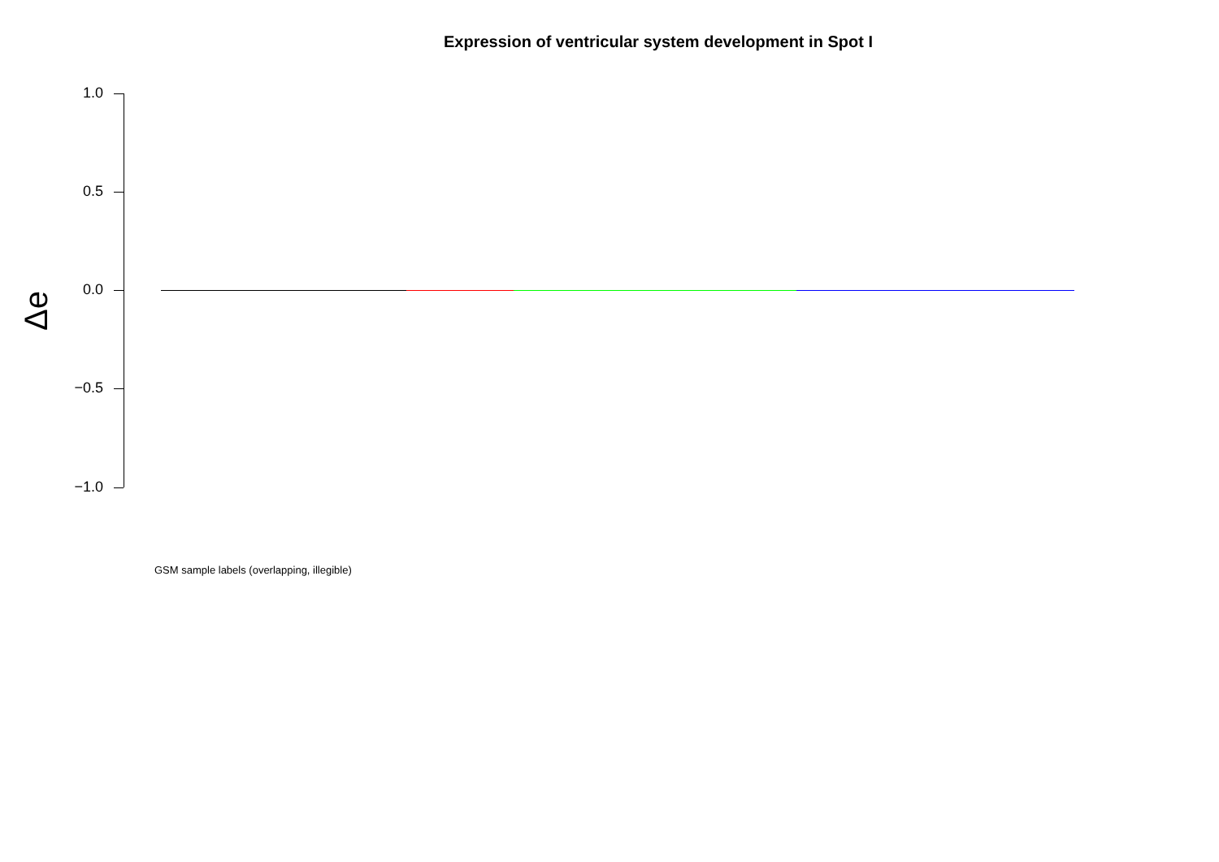Expression of ventricular system development in Spot I
1.0
0.5
0.0
−0.5
−1.0
Δe
GSM sample labels (overlapping, illegible)